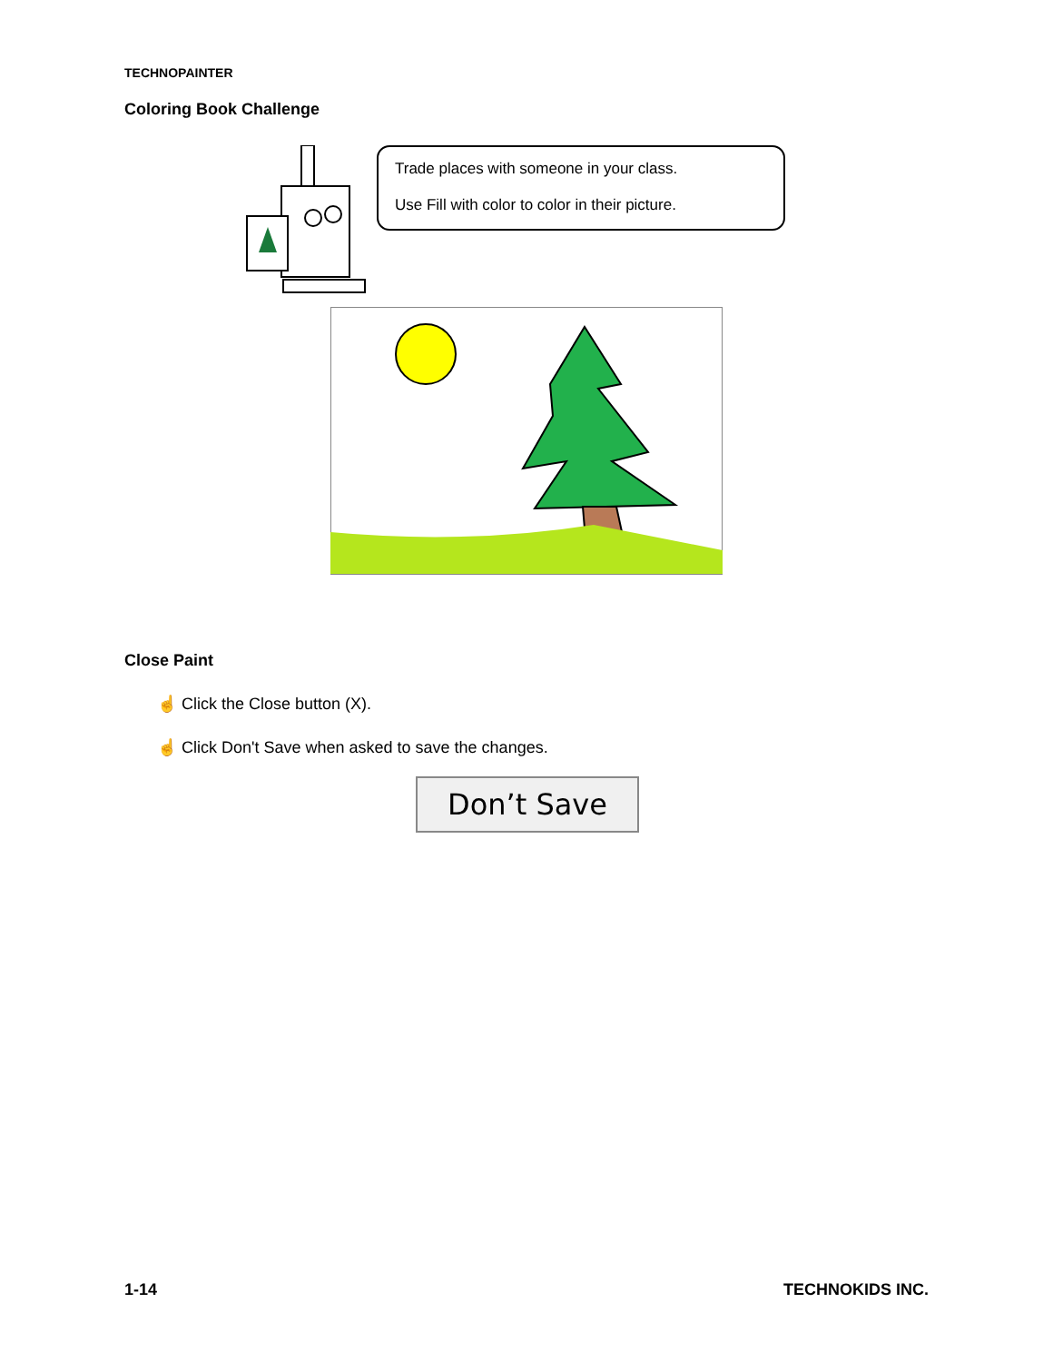TECHNOPAINTER
Coloring Book Challenge
Trade places with someone in your class.
Use Fill with color to color in their picture.
Close Paint
☝ Click the Close button (X).
☝ Click Don't Save when asked to save the changes.
Don’t Save
1-14 TECHNOKIDS INC.